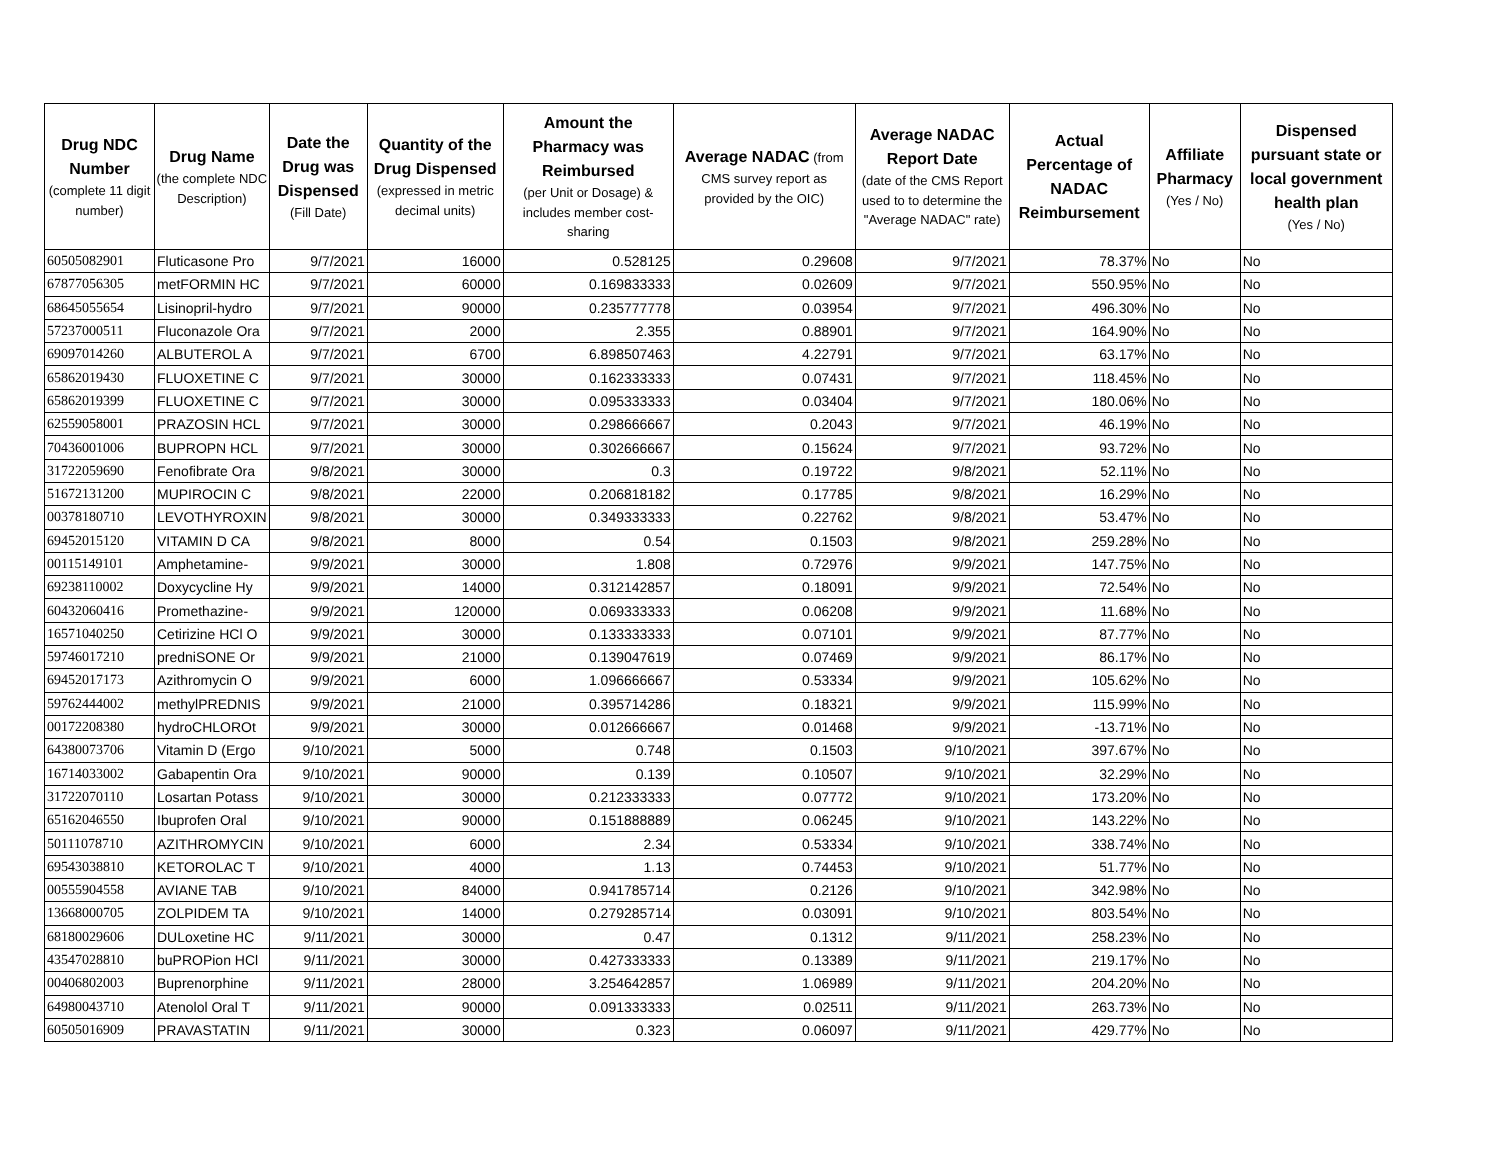| Drug NDC Number (complete 11 digit number) | Drug Name (the complete NDC Description) | Date the Drug was Dispensed (Fill Date) | Quantity of the Drug Dispensed (expressed in metric decimal units) | Amount the Pharmacy was Reimbursed (per Unit or Dosage) & includes member cost-sharing | Average NADAC (from CMS survey report as provided by the OIC) | Average NADAC Report Date (date of the CMS Report used to to determine the "Average NADAC" rate) | Actual Percentage of NADAC Reimbursement | Affiliate Pharmacy (Yes / No) | Dispensed pursuant state or local government health plan (Yes / No) |
| --- | --- | --- | --- | --- | --- | --- | --- | --- | --- |
| 60505082901 | Fluticasone Pro | 9/7/2021 | 16000 | 0.528125 | 0.29608 | 9/7/2021 | 78.37% | No | No |
| 67877056305 | metFORMIN HC | 9/7/2021 | 60000 | 0.169833333 | 0.02609 | 9/7/2021 | 550.95% | No | No |
| 68645055654 | Lisinopril-hydro | 9/7/2021 | 90000 | 0.235777778 | 0.03954 | 9/7/2021 | 496.30% | No | No |
| 57237000511 | Fluconazole Ora | 9/7/2021 | 2000 | 2.355 | 0.88901 | 9/7/2021 | 164.90% | No | No |
| 69097014260 | ALBUTEROL A | 9/7/2021 | 6700 | 6.898507463 | 4.22791 | 9/7/2021 | 63.17% | No | No |
| 65862019430 | FLUOXETINE C | 9/7/2021 | 30000 | 0.162333333 | 0.07431 | 9/7/2021 | 118.45% | No | No |
| 65862019399 | FLUOXETINE C | 9/7/2021 | 30000 | 0.095333333 | 0.03404 | 9/7/2021 | 180.06% | No | No |
| 62559058001 | PRAZOSIN HCL | 9/7/2021 | 30000 | 0.298666667 | 0.2043 | 9/7/2021 | 46.19% | No | No |
| 70436001006 | BUPROPN HCL | 9/7/2021 | 30000 | 0.302666667 | 0.15624 | 9/7/2021 | 93.72% | No | No |
| 31722059690 | Fenofibrate Ora | 9/8/2021 | 30000 | 0.3 | 0.19722 | 9/8/2021 | 52.11% | No | No |
| 51672131200 | MUPIROCIN C | 9/8/2021 | 22000 | 0.206818182 | 0.17785 | 9/8/2021 | 16.29% | No | No |
| 00378180710 | LEVOTHYROXIN | 9/8/2021 | 30000 | 0.349333333 | 0.22762 | 9/8/2021 | 53.47% | No | No |
| 69452015120 | VITAMIN D CA | 9/8/2021 | 8000 | 0.54 | 0.1503 | 9/8/2021 | 259.28% | No | No |
| 00115149101 | Amphetamine- | 9/9/2021 | 30000 | 1.808 | 0.72976 | 9/9/2021 | 147.75% | No | No |
| 69238110002 | Doxycycline Hy | 9/9/2021 | 14000 | 0.312142857 | 0.18091 | 9/9/2021 | 72.54% | No | No |
| 60432060416 | Promethazine- | 9/9/2021 | 120000 | 0.069333333 | 0.06208 | 9/9/2021 | 11.68% | No | No |
| 16571040250 | Cetirizine HCl O | 9/9/2021 | 30000 | 0.133333333 | 0.07101 | 9/9/2021 | 87.77% | No | No |
| 59746017210 | predniSONE Or | 9/9/2021 | 21000 | 0.139047619 | 0.07469 | 9/9/2021 | 86.17% | No | No |
| 69452017173 | Azithromycin O | 9/9/2021 | 6000 | 1.096666667 | 0.53334 | 9/9/2021 | 105.62% | No | No |
| 59762444002 | methylPREDNIS | 9/9/2021 | 21000 | 0.395714286 | 0.18321 | 9/9/2021 | 115.99% | No | No |
| 00172208380 | hydroCHLOROt | 9/9/2021 | 30000 | 0.012666667 | 0.01468 | 9/9/2021 | -13.71% | No | No |
| 64380073706 | Vitamin D (Ergo | 9/10/2021 | 5000 | 0.748 | 0.1503 | 9/10/2021 | 397.67% | No | No |
| 16714033002 | Gabapentin Ora | 9/10/2021 | 90000 | 0.139 | 0.10507 | 9/10/2021 | 32.29% | No | No |
| 31722070110 | Losartan Potass | 9/10/2021 | 30000 | 0.212333333 | 0.07772 | 9/10/2021 | 173.20% | No | No |
| 65162046550 | Ibuprofen Oral | 9/10/2021 | 90000 | 0.151888889 | 0.06245 | 9/10/2021 | 143.22% | No | No |
| 50111078710 | AZITHROMYCIN | 9/10/2021 | 6000 | 2.34 | 0.53334 | 9/10/2021 | 338.74% | No | No |
| 69543038810 | KETOROLAC T | 9/10/2021 | 4000 | 1.13 | 0.74453 | 9/10/2021 | 51.77% | No | No |
| 00555904558 | AVIANE TAB | 9/10/2021 | 84000 | 0.941785714 | 0.2126 | 9/10/2021 | 342.98% | No | No |
| 13668000705 | ZOLPIDEM TA | 9/10/2021 | 14000 | 0.279285714 | 0.03091 | 9/10/2021 | 803.54% | No | No |
| 68180029606 | DULoxetine HC | 9/11/2021 | 30000 | 0.47 | 0.1312 | 9/11/2021 | 258.23% | No | No |
| 43547028810 | buPROPion HCl | 9/11/2021 | 30000 | 0.427333333 | 0.13389 | 9/11/2021 | 219.17% | No | No |
| 00406802003 | Buprenorphine | 9/11/2021 | 28000 | 3.254642857 | 1.06989 | 9/11/2021 | 204.20% | No | No |
| 64980043710 | Atenolol Oral T | 9/11/2021 | 90000 | 0.091333333 | 0.02511 | 9/11/2021 | 263.73% | No | No |
| 60505016909 | PRAVASTATIN | 9/11/2021 | 30000 | 0.323 | 0.06097 | 9/11/2021 | 429.77% | No | No |